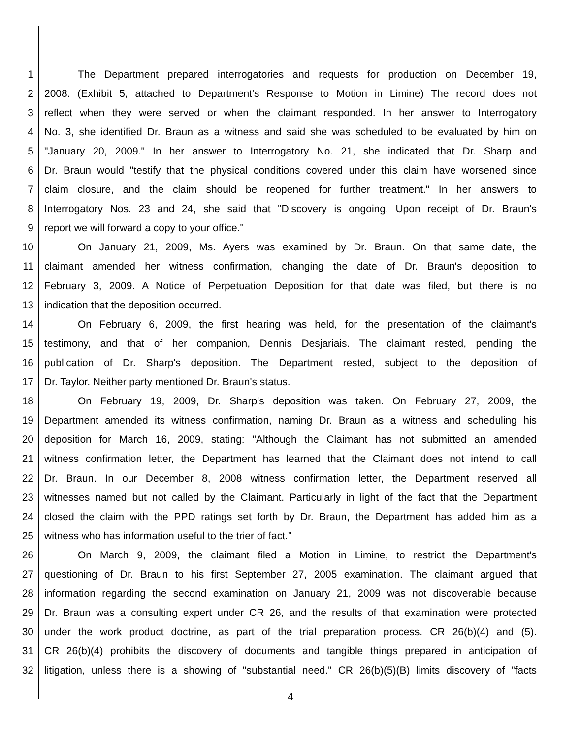1 The Department prepared interrogatories and requests for production on December 19,
2 2008. (Exhibit 5, attached to Department's Response to Motion in Limine) The record does not
3 reflect when they were served or when the claimant responded. In her answer to Interrogatory
4 No. 3, she identified Dr. Braun as a witness and said she was scheduled to be evaluated by him on
5 "January 20, 2009." In her answer to Interrogatory No. 21, she indicated that Dr. Sharp and
6 Dr. Braun would "testify that the physical conditions covered under this claim have worsened since
7 claim closure, and the claim should be reopened for further treatment." In her answers to
8 Interrogatory Nos. 23 and 24, she said that "Discovery is ongoing. Upon receipt of Dr. Braun's
9 report we will forward a copy to your office."
10 On January 21, 2009, Ms. Ayers was examined by Dr. Braun. On that same date, the
11 claimant amended her witness confirmation, changing the date of Dr. Braun's deposition to
12 February 3, 2009. A Notice of Perpetuation Deposition for that date was filed, but there is no
13 indication that the deposition occurred.
14 On February 6, 2009, the first hearing was held, for the presentation of the claimant's
15 testimony, and that of her companion, Dennis Desjariais. The claimant rested, pending the
16 publication of Dr. Sharp's deposition. The Department rested, subject to the deposition of
17 Dr. Taylor. Neither party mentioned Dr. Braun's status.
18 On February 19, 2009, Dr. Sharp's deposition was taken. On February 27, 2009, the
19 Department amended its witness confirmation, naming Dr. Braun as a witness and scheduling his
20 deposition for March 16, 2009, stating: "Although the Claimant has not submitted an amended
21 witness confirmation letter, the Department has learned that the Claimant does not intend to call
22 Dr. Braun. In our December 8, 2008 witness confirmation letter, the Department reserved all
23 witnesses named but not called by the Claimant. Particularly in light of the fact that the Department
24 closed the claim with the PPD ratings set forth by Dr. Braun, the Department has added him as a
25 witness who has information useful to the trier of fact."
26 On March 9, 2009, the claimant filed a Motion in Limine, to restrict the Department's
27 questioning of Dr. Braun to his first September 27, 2005 examination. The claimant argued that
28 information regarding the second examination on January 21, 2009 was not discoverable because
29 Dr. Braun was a consulting expert under CR 26, and the results of that examination were protected
30 under the work product doctrine, as part of the trial preparation process. CR 26(b)(4) and (5).
31 CR 26(b)(4) prohibits the discovery of documents and tangible things prepared in anticipation of
32 litigation, unless there is a showing of "substantial need." CR 26(b)(5)(B) limits discovery of "facts
4